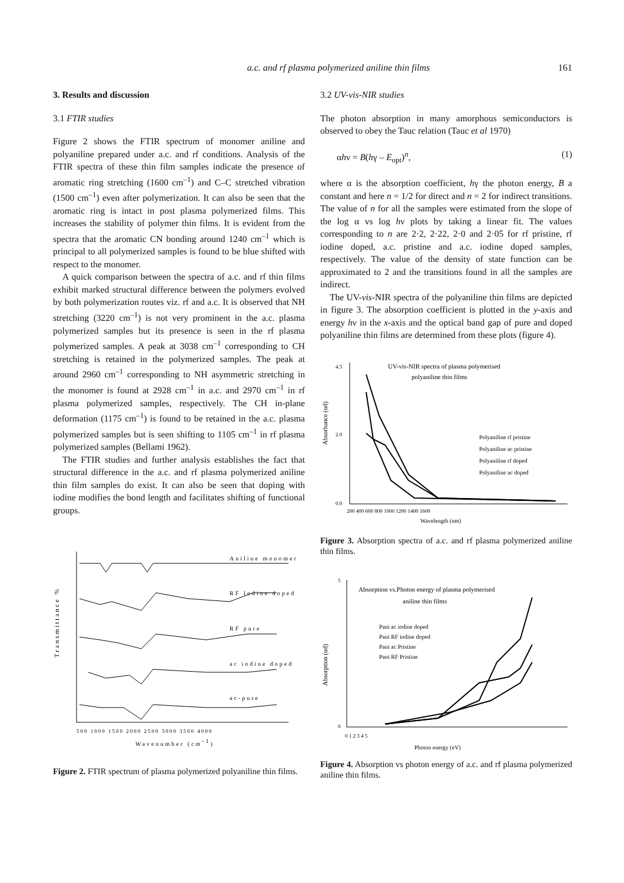a.c. and rf plasma polymerized aniline thin films
161
3. Results and discussion
3.1 FTIR studies
Figure 2 shows the FTIR spectrum of monomer aniline and polyaniline prepared under a.c. and rf conditions. Analysis of the FTIR spectra of these thin film samples indicate the presence of aromatic ring stretching (1600 cm<sup>–1</sup>) and C–C stretched vibration (1500 cm<sup>–1</sup>) even after polymerization. It can also be seen that the aromatic ring is intact in post plasma polymerized films. This increases the stability of polymer thin films. It is evident from the spectra that the aromatic CN bonding around 1240 cm<sup>–1</sup> which is principal to all polymerized samples is found to be blue shifted with respect to the monomer.
A quick comparison between the spectra of a.c. and rf thin films exhibit marked structural difference between the polymers evolved by both polymerization routes viz. rf and a.c. It is observed that NH stretching (3220 cm<sup>–1</sup>) is not very prominent in the a.c. plasma polymerized samples but its presence is seen in the rf plasma polymerized samples. A peak at 3038 cm<sup>–1</sup> corresponding to CH stretching is retained in the polymerized samples. The peak at around 2960 cm<sup>–1</sup> corresponding to NH asymmetric stretching in the monomer is found at 2928 cm<sup>–1</sup> in a.c. and 2970 cm<sup>–1</sup> in rf plasma polymerized samples, respectively. The CH in-plane deformation (1175 cm<sup>–1</sup>) is found to be retained in the a.c. plasma polymerized samples but is seen shifting to 1105 cm<sup>–1</sup> in rf plasma polymerized samples (Bellami 1962).
The FTIR studies and further analysis establishes the fact that structural difference in the a.c. and rf plasma polymerized aniline thin film samples do exist. It can also be seen that doping with iodine modifies the bond length and facilitates shifting of functional groups.
Transmittance %
Aniline monomer
RF Iodine doped
RF pure
ac iodine doped
ac-pure
500 1000 1500 2000 2500 3000 3500 4000
Wavenumber (cm-1)
Figure 2. FTIR spectrum of plasma polymerized polyaniline thin films.
3.2 UV-vis-NIR studies
The photon absorption in many amorphous semiconductors is observed to obey the Tauc relation (Tauc et al 1970)
αhν = B(hγ – E<sub>opt</sub>)<sup>n</sup>, (1)
where α is the absorption coefficient, hγ the photon energy, B a constant and here n = 1/2 for direct and n = 2 for indirect transitions. The value of n for all the samples were estimated from the slope of the log α vs log hν plots by taking a linear fit. The values corresponding to n are 2·2, 2·22, 2·0 and 2·05 for rf pristine, rf iodine doped, a.c. pristine and a.c. iodine doped samples, respectively. The value of the density of state function can be approximated to 2 and the transitions found in all the samples are indirect.
The UV-vis-NIR spectra of the polyaniline thin films are depicted in figure 3. The absorption coefficient is plotted in the y-axis and energy hν in the x-axis and the optical band gap of pure and doped polyaniline thin films are determined from these plots (figure 4).
Absorbance (αd)
4.5
2.0
0.0
200 400 600 800 1000 1200 1400 1600
Wavelength (nm)
UV-vis-NIR spectra of plasma polymerised
polyaniline thin films
Polyaniline rf pristine
Polyaniline ac pristine
Polyaniline rf doped
Polyaniline ac doped
Figure 3. Absorption spectra of a.c. and rf plasma polymerized aniline thin films.
Absorption (αd)
5
0
0 1 2 3 4 5
Photon energy (eV)
Absorption vs.Photon energy of plasma polymerised
aniline thin films
Pani ac iodine doped
Pani RF iodine doped
Pani ac Pristine
Pani RF Pristine
Figure 4. Absorption vs photon energy of a.c. and rf plasma polymerized aniline thin films.